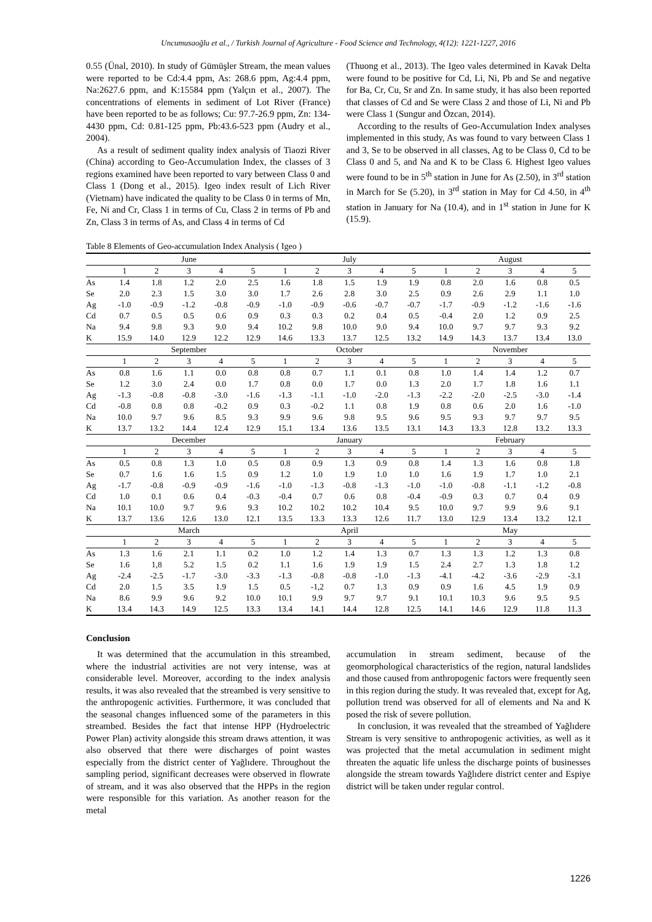Uncumusaoğlu et al., / Turkish Journal of Agriculture - Food Science and Technology, 4(12): 1221-1227, 2016
0.55 (Ünal, 2010). In study of Gümüşler Stream, the mean values were reported to be Cd:4.4 ppm, As: 268.6 ppm, Ag:4.4 ppm, Na:2627.6 ppm, and K:15584 ppm (Yalçın et al., 2007). The concentrations of elements in sediment of Lot River (France) have been reported to be as follows; Cu: 97.7-26.9 ppm, Zn: 134-4430 ppm, Cd: 0.81-125 ppm, Pb:43.6-523 ppm (Audry et al., 2004).
As a result of sediment quality index analysis of Tiaozi River (China) according to Geo-Accumulation Index, the classes of 3 regions examined have been reported to vary between Class 0 and Class 1 (Dong et al., 2015). Igeo index result of Lich River (Vietnam) have indicated the quality to be Class 0 in terms of Mn, Fe, Ni and Cr, Class 1 in terms of Cu, Class 2 in terms of Pb and Zn, Class 3 in terms of As, and Class 4 in terms of Cd
(Thuong et al., 2013). The Igeo vales determined in Kavak Delta were found to be positive for Cd, Li, Ni, Pb and Se and negative for Ba, Cr, Cu, Sr and Zn. In same study, it has also been reported that classes of Cd and Se were Class 2 and those of Li, Ni and Pb were Class 1 (Sungur and Özcan, 2014).
According to the results of Geo-Accumulation Index analyses implemented in this study, As was found to vary between Class 1 and 3, Se to be observed in all classes, Ag to be Class 0, Cd to be Class 0 and 5, and Na and K to be Class 6. Highest Igeo values were found to be in 5<sup>th</sup> station in June for As (2.50), in 3<sup>rd</sup> station in March for Se (5.20), in 3<sup>rd</sup> station in May for Cd 4.50, in 4<sup>th</sup> station in January for Na (10.4), and in 1<sup>st</sup> station in June for K (15.9).
Table 8 Elements of Geo-accumulation Index Analysis ( Igeo )
| | June | | | | | July | | | | | August | | | | |
| --- | --- | --- | --- | --- | --- | --- | --- | --- | --- | --- | --- | --- | --- | --- | --- |
| | 1 | 2 | 3 | 4 | 5 | 1 | 2 | 3 | 4 | 5 | 1 | 2 | 3 | 4 | 5 |
| As | 1.4 | 1.8 | 1.2 | 2.0 | 2.5 | 1.6 | 1.8 | 1.5 | 1.9 | 1.9 | 0.8 | 2.0 | 1.6 | 0.8 | 0.5 |
| Se | 2.0 | 2.3 | 1.5 | 3.0 | 3.0 | 1.7 | 2.6 | 2.8 | 3.0 | 2.5 | 0.9 | 2.6 | 2.9 | 1.1 | 1.0 |
| Ag | -1.0 | -0.9 | -1.2 | -0.8 | -0.9 | -1.0 | -0.9 | -0.6 | -0.7 | -0.7 | -1.7 | -0.9 | -1.2 | -1.6 | -1.6 |
| Cd | 0.7 | 0.5 | 0.5 | 0.6 | 0.9 | 0.3 | 0.3 | 0.2 | 0.4 | 0.5 | -0.4 | 2.0 | 1.2 | 0.9 | 2.5 |
| Na | 9.4 | 9.8 | 9.3 | 9.0 | 9.4 | 10.2 | 9.8 | 10.0 | 9.0 | 9.4 | 10.0 | 9.7 | 9.7 | 9.3 | 9.2 |
| K | 15.9 | 14.0 | 12.9 | 12.2 | 12.9 | 14.6 | 13.3 | 13.7 | 12.5 | 13.2 | 14.9 | 14.3 | 13.7 | 13.4 | 13.0 |
| | September | | | | | October | | | | | November | | | | |
| | 1 | 2 | 3 | 4 | 5 | 1 | 2 | 3 | 4 | 5 | 1 | 2 | 3 | 4 | 5 |
| As | 0.8 | 1.6 | 1.1 | 0.0 | 0.8 | 0.8 | 0.7 | 1.1 | 0.1 | 0.8 | 1.0 | 1.4 | 1.4 | 1.2 | 0.7 |
| Se | 1.2 | 3.0 | 2.4 | 0.0 | 1.7 | 0.8 | 0.0 | 1.7 | 0.0 | 1.3 | 2.0 | 1.7 | 1.8 | 1.6 | 1.1 |
| Ag | -1.3 | -0.8 | -0.8 | -3.0 | -1.6 | -1.3 | -1.1 | -1.0 | -2.0 | -1.3 | -2.2 | -2.0 | -2.5 | -3.0 | -1.4 |
| Cd | -0.8 | 0.8 | 0.8 | -0.2 | 0.9 | 0.3 | -0.2 | 1.1 | 0.8 | 1.9 | 0.8 | 0.6 | 2.0 | 1.6 | -1.0 |
| Na | 10.0 | 9.7 | 9.6 | 8.5 | 9.3 | 9.9 | 9.6 | 9.8 | 9.5 | 9.6 | 9.5 | 9.3 | 9.7 | 9.7 | 9.5 |
| K | 13.7 | 13.2 | 14.4 | 12.4 | 12.9 | 15.1 | 13.4 | 13.6 | 13.5 | 13.1 | 14.3 | 13.3 | 12.8 | 13.2 | 13.3 |
| | December | | | | | January | | | | | February | | | | |
| | 1 | 2 | 3 | 4 | 5 | 1 | 2 | 3 | 4 | 5 | 1 | 2 | 3 | 4 | 5 |
| As | 0.5 | 0.8 | 1.3 | 1.0 | 0.5 | 0.8 | 0.9 | 1.3 | 0.9 | 0.8 | 1.4 | 1.3 | 1.6 | 0.8 | 1.8 |
| Se | 0.7 | 1.6 | 1.6 | 1.5 | 0.9 | 1.2 | 1.0 | 1.9 | 1.0 | 1.0 | 1.6 | 1.9 | 1.7 | 1.0 | 2.1 |
| Ag | -1.7 | -0.8 | -0.9 | -0.9 | -1.6 | -1.0 | -1.3 | -0.8 | -1.3 | -1.0 | -1.0 | -0.8 | -1.1 | -1.2 | -0.8 |
| Cd | 1.0 | 0.1 | 0.6 | 0.4 | -0.3 | -0.4 | 0.7 | 0.6 | 0.8 | -0.4 | -0.9 | 0.3 | 0.7 | 0.4 | 0.9 |
| Na | 10.1 | 10.0 | 9.7 | 9.6 | 9.3 | 10.2 | 10.2 | 10.2 | 10.4 | 9.5 | 10.0 | 9.7 | 9.9 | 9.6 | 9.1 |
| K | 13.7 | 13.6 | 12.6 | 13.0 | 12.1 | 13.5 | 13.3 | 13.3 | 12.6 | 11.7 | 13.0 | 12.9 | 13.4 | 13.2 | 12.1 |
| | March | | | | | April | | | | | May | | | | |
| | 1 | 2 | 3 | 4 | 5 | 1 | 2 | 3 | 4 | 5 | 1 | 2 | 3 | 4 | 5 |
| As | 1.3 | 1.6 | 2.1 | 1.1 | 0.2 | 1.0 | 1.2 | 1.4 | 1.3 | 0.7 | 1.3 | 1.3 | 1.2 | 1.3 | 0.8 |
| Se | 1.6 | 1,8 | 5.2 | 1.5 | 0.2 | 1.1 | 1.6 | 1.9 | 1.9 | 1.5 | 2.4 | 2.7 | 1.3 | 1.8 | 1.2 |
| Ag | -2.4 | -2.5 | -1.7 | -3.0 | -3.3 | -1.3 | -0.8 | -0.8 | -1.0 | -1.3 | -4.1 | -4.2 | -3.6 | -2.9 | -3.1 |
| Cd | 2.0 | 1.5 | 3.5 | 1.9 | 1.5 | 0.5 | -1,2 | 0.7 | 1.3 | 0.9 | 0.9 | 1.6 | 4.5 | 1.9 | 0.9 |
| Na | 8.6 | 9.9 | 9.6 | 9.2 | 10.0 | 10.1 | 9.9 | 9.7 | 9.7 | 9.1 | 10.1 | 10.3 | 9.6 | 9.5 | 9.5 |
| K | 13.4 | 14.3 | 14.9 | 12.5 | 13.3 | 13.4 | 14.1 | 14.4 | 12.8 | 12.5 | 14.1 | 14.6 | 12.9 | 11.8 | 11.3 |
Conclusion
It was determined that the accumulation in this streambed, where the industrial activities are not very intense, was at considerable level. Moreover, according to the index analysis results, it was also revealed that the streambed is very sensitive to the anthropogenic activities. Furthermore, it was concluded that the seasonal changes influenced some of the parameters in this streambed. Besides the fact that intense HPP (Hydroelectric Power Plan) activity alongside this stream draws attention, it was also observed that there were discharges of point wastes especially from the district center of Yağlıdere. Throughout the sampling period, significant decreases were observed in flowrate of stream, and it was also observed that the HPPs in the region were responsible for this variation. As another reason for the metal
accumulation in stream sediment, because of the geomorphological characteristics of the region, natural landslides and those caused from anthropogenic factors were frequently seen in this region during the study. It was revealed that, except for Ag, pollution trend was observed for all of elements and Na and K posed the risk of severe pollution.
In conclusion, it was revealed that the streambed of Yağlıdere Stream is very sensitive to anthropogenic activities, as well as it was projected that the metal accumulation in sediment might threaten the aquatic life unless the discharge points of businesses alongside the stream towards Yağlıdere district center and Espiye district will be taken under regular control.
1226